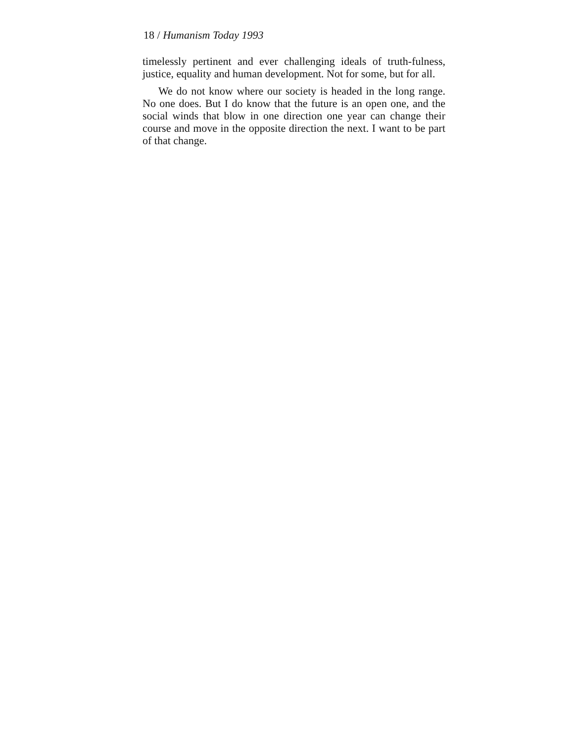18 / Humanism Today 1993
timelessly pertinent and ever challenging ideals of truth-fulness, justice, equality and human development. Not for some, but for all.
We do not know where our society is headed in the long range. No one does. But I do know that the future is an open one, and the social winds that blow in one direction one year can change their course and move in the opposite direction the next. I want to be part of that change.